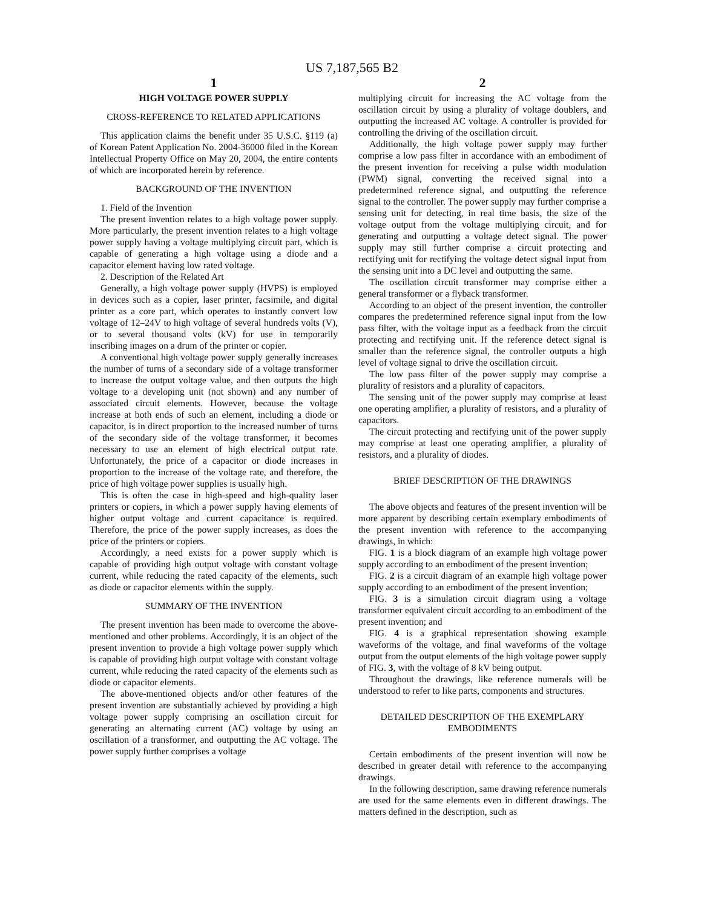US 7,187,565 B2
1
HIGH VOLTAGE POWER SUPPLY
CROSS-REFERENCE TO RELATED APPLICATIONS
This application claims the benefit under 35 U.S.C. §119 (a) of Korean Patent Application No. 2004-36000 filed in the Korean Intellectual Property Office on May 20, 2004, the entire contents of which are incorporated herein by reference.
BACKGROUND OF THE INVENTION
1. Field of the Invention
The present invention relates to a high voltage power supply. More particularly, the present invention relates to a high voltage power supply having a voltage multiplying circuit part, which is capable of generating a high voltage using a diode and a capacitor element having low rated voltage.
2. Description of the Related Art
Generally, a high voltage power supply (HVPS) is employed in devices such as a copier, laser printer, facsimile, and digital printer as a core part, which operates to instantly convert low voltage of 12–24V to high voltage of several hundreds volts (V), or to several thousand volts (kV) for use in temporarily inscribing images on a drum of the printer or copier.
A conventional high voltage power supply generally increases the number of turns of a secondary side of a voltage transformer to increase the output voltage value, and then outputs the high voltage to a developing unit (not shown) and any number of associated circuit elements. However, because the voltage increase at both ends of such an element, including a diode or capacitor, is in direct proportion to the increased number of turns of the secondary side of the voltage transformer, it becomes necessary to use an element of high electrical output rate. Unfortunately, the price of a capacitor or diode increases in proportion to the increase of the voltage rate, and therefore, the price of high voltage power supplies is usually high.
This is often the case in high-speed and high-quality laser printers or copiers, in which a power supply having elements of higher output voltage and current capacitance is required. Therefore, the price of the power supply increases, as does the price of the printers or copiers.
Accordingly, a need exists for a power supply which is capable of providing high output voltage with constant voltage current, while reducing the rated capacity of the elements, such as diode or capacitor elements within the supply.
SUMMARY OF THE INVENTION
The present invention has been made to overcome the above-mentioned and other problems. Accordingly, it is an object of the present invention to provide a high voltage power supply which is capable of providing high output voltage with constant voltage current, while reducing the rated capacity of the elements such as diode or capacitor elements.
The above-mentioned objects and/or other features of the present invention are substantially achieved by providing a high voltage power supply comprising an oscillation circuit for generating an alternating current (AC) voltage by using an oscillation of a transformer, and outputting the AC voltage. The power supply further comprises a voltage
2
multiplying circuit for increasing the AC voltage from the oscillation circuit by using a plurality of voltage doublers, and outputting the increased AC voltage. A controller is provided for controlling the driving of the oscillation circuit.
Additionally, the high voltage power supply may further comprise a low pass filter in accordance with an embodiment of the present invention for receiving a pulse width modulation (PWM) signal, converting the received signal into a predetermined reference signal, and outputting the reference signal to the controller. The power supply may further comprise a sensing unit for detecting, in real time basis, the size of the voltage output from the voltage multiplying circuit, and for generating and outputting a voltage detect signal. The power supply may still further comprise a circuit protecting and rectifying unit for rectifying the voltage detect signal input from the sensing unit into a DC level and outputting the same.
The oscillation circuit transformer may comprise either a general transformer or a flyback transformer.
According to an object of the present invention, the controller compares the predetermined reference signal input from the low pass filter, with the voltage input as a feedback from the circuit protecting and rectifying unit. If the reference detect signal is smaller than the reference signal, the controller outputs a high level of voltage signal to drive the oscillation circuit.
The low pass filter of the power supply may comprise a plurality of resistors and a plurality of capacitors.
The sensing unit of the power supply may comprise at least one operating amplifier, a plurality of resistors, and a plurality of capacitors.
The circuit protecting and rectifying unit of the power supply may comprise at least one operating amplifier, a plurality of resistors, and a plurality of diodes.
BRIEF DESCRIPTION OF THE DRAWINGS
The above objects and features of the present invention will be more apparent by describing certain exemplary embodiments of the present invention with reference to the accompanying drawings, in which:
FIG. 1 is a block diagram of an example high voltage power supply according to an embodiment of the present invention;
FIG. 2 is a circuit diagram of an example high voltage power supply according to an embodiment of the present invention;
FIG. 3 is a simulation circuit diagram using a voltage transformer equivalent circuit according to an embodiment of the present invention; and
FIG. 4 is a graphical representation showing example waveforms of the voltage, and final waveforms of the voltage output from the output elements of the high voltage power supply of FIG. 3, with the voltage of 8 kV being output.
Throughout the drawings, like reference numerals will be understood to refer to like parts, components and structures.
DETAILED DESCRIPTION OF THE EXEMPLARY EMBODIMENTS
Certain embodiments of the present invention will now be described in greater detail with reference to the accompanying drawings.
In the following description, same drawing reference numerals are used for the same elements even in different drawings. The matters defined in the description, such as